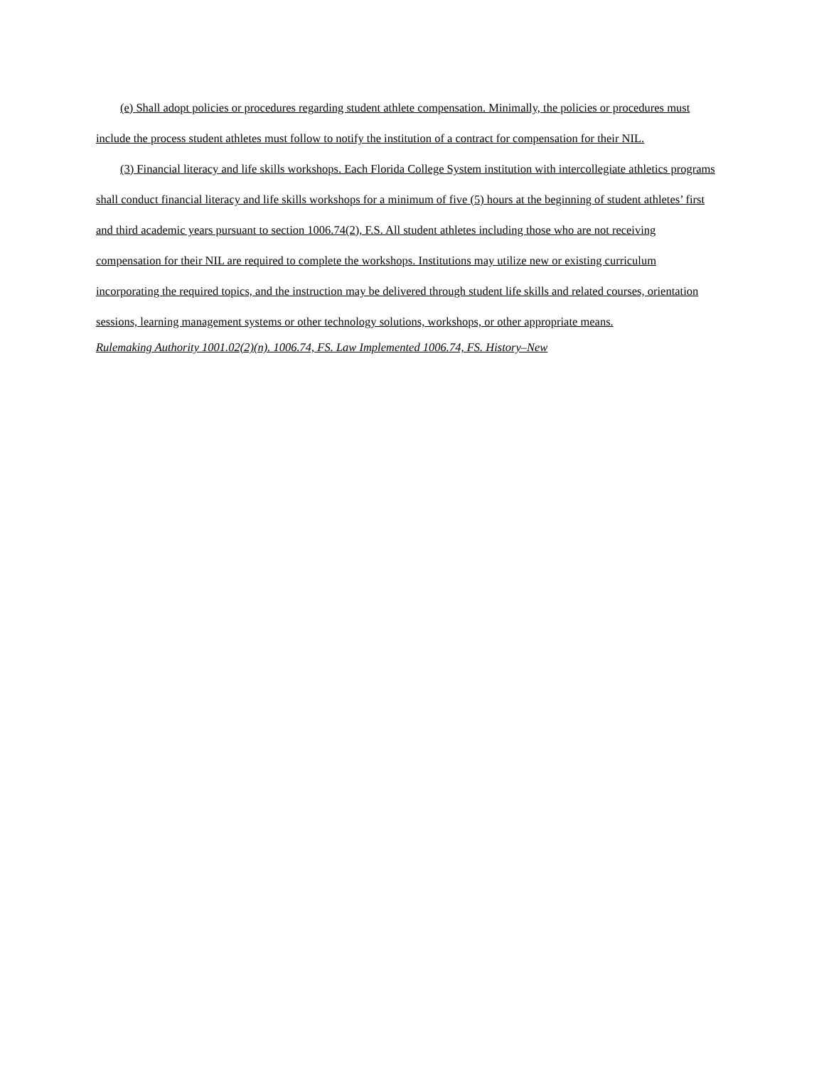(e) Shall adopt policies or procedures regarding student athlete compensation. Minimally, the policies or procedures must include the process student athletes must follow to notify the institution of a contract for compensation for their NIL.
(3) Financial literacy and life skills workshops. Each Florida College System institution with intercollegiate athletics programs shall conduct financial literacy and life skills workshops for a minimum of five (5) hours at the beginning of student athletes’ first and third academic years pursuant to section 1006.74(2), F.S. All student athletes including those who are not receiving compensation for their NIL are required to complete the workshops. Institutions may utilize new or existing curriculum incorporating the required topics, and the instruction may be delivered through student life skills and related courses, orientation sessions, learning management systems or other technology solutions, workshops, or other appropriate means.
Rulemaking Authority 1001.02(2)(n). 1006.74, FS. Law Implemented 1006.74, FS. History–New